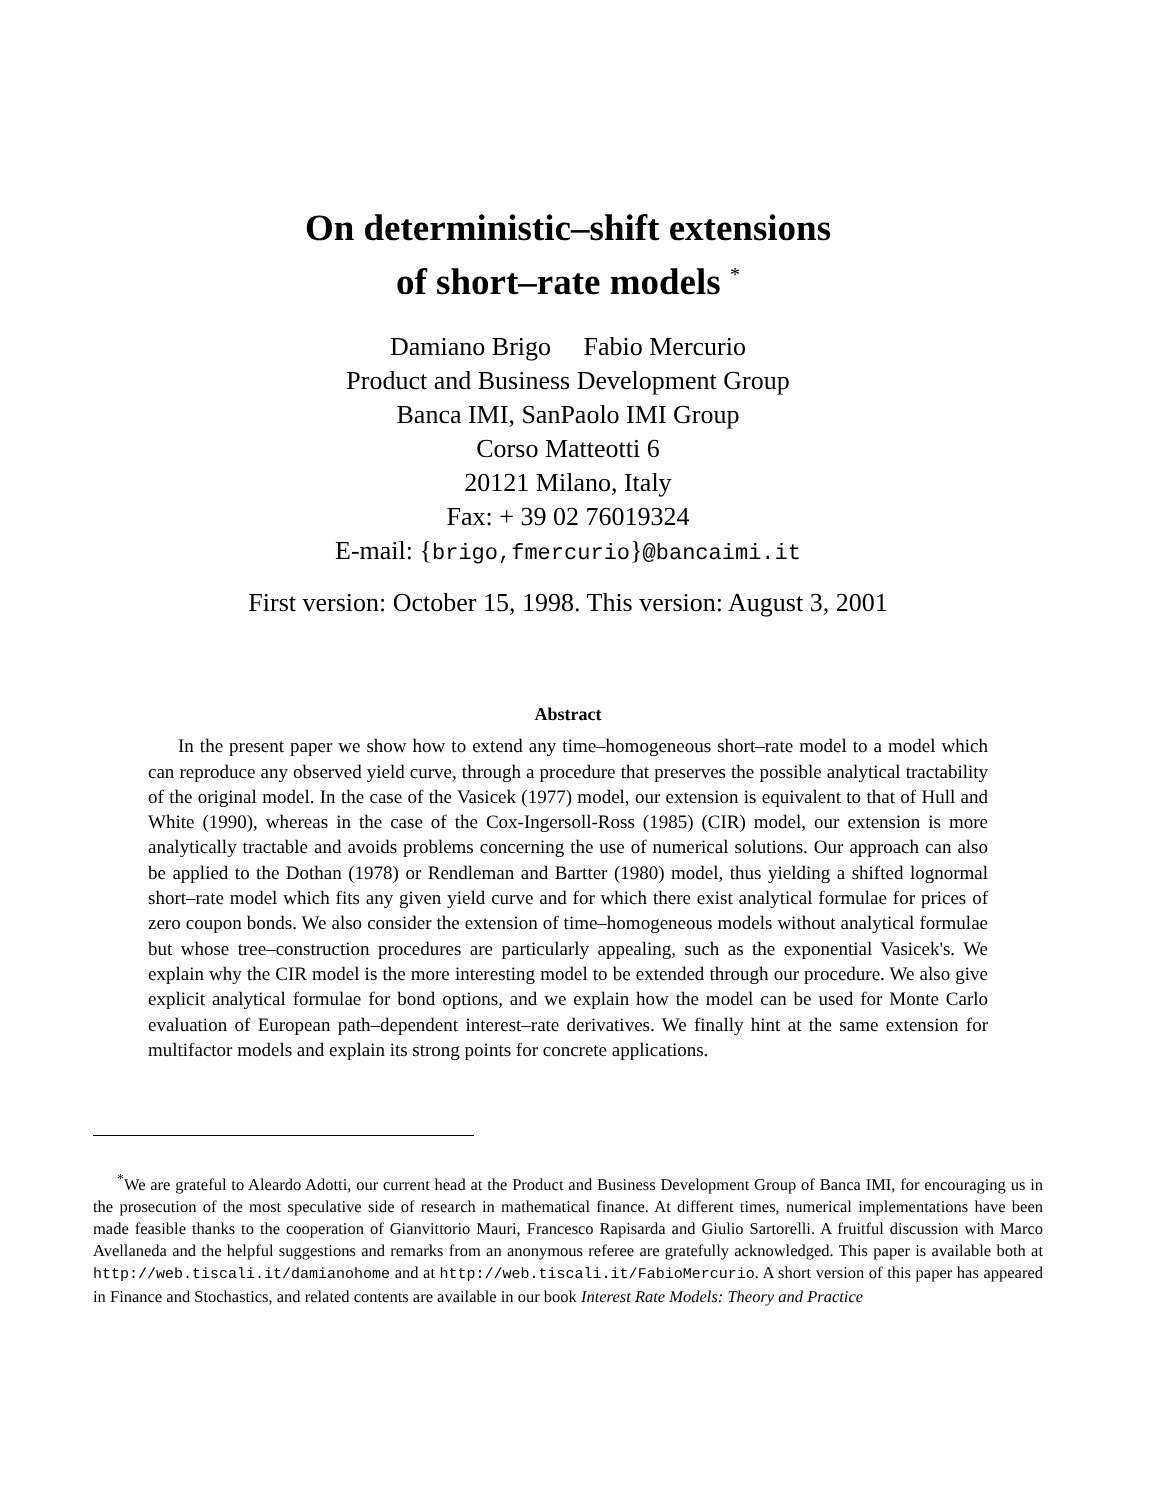On deterministic–shift extensions
of short–rate models <sup>*</sup>
Damiano Brigo Fabio Mercurio
Product and Business Development Group
Banca IMI, SanPaolo IMI Group
Corso Matteotti 6
20121 Milano, Italy
Fax: + 39 02 76019324
E-mail: {brigo,fmercurio}@bancaimi.it
First version: October 15, 1998. This version: August 3, 2001
Abstract
In the present paper we show how to extend any time–homogeneous short–rate model to a model which can reproduce any observed yield curve, through a procedure that preserves the possible analytical tractability of the original model. In the case of the Vasicek (1977) model, our extension is equivalent to that of Hull and White (1990), whereas in the case of the Cox-Ingersoll-Ross (1985) (CIR) model, our extension is more analytically tractable and avoids problems concerning the use of numerical solutions. Our approach can also be applied to the Dothan (1978) or Rendleman and Bartter (1980) model, thus yielding a shifted lognormal short–rate model which fits any given yield curve and for which there exist analytical formulae for prices of zero coupon bonds. We also consider the extension of time–homogeneous models without analytical formulae but whose tree–construction procedures are particularly appealing, such as the exponential Vasicek's. We explain why the CIR model is the more interesting model to be extended through our procedure. We also give explicit analytical formulae for bond options, and we explain how the model can be used for Monte Carlo evaluation of European path–dependent interest–rate derivatives. We finally hint at the same extension for multifactor models and explain its strong points for concrete applications.
<sup>*</sup> We are grateful to Aleardo Adotti, our current head at the Product and Business Development Group of Banca IMI, for encouraging us in the prosecution of the most speculative side of research in mathematical finance. At different times, numerical implementations have been made feasible thanks to the cooperation of Gianvittorio Mauri, Francesco Rapisarda and Giulio Sartorelli. A fruitful discussion with Marco Avellaneda and the helpful suggestions and remarks from an anonymous referee are gratefully acknowledged. This paper is available both at http://web.tiscali.it/damianohome and at http://web.tiscali.it/FabioMercurio. A short version of this paper has appeared in Finance and Stochastics, and related contents are available in our book Interest Rate Models: Theory and Practice